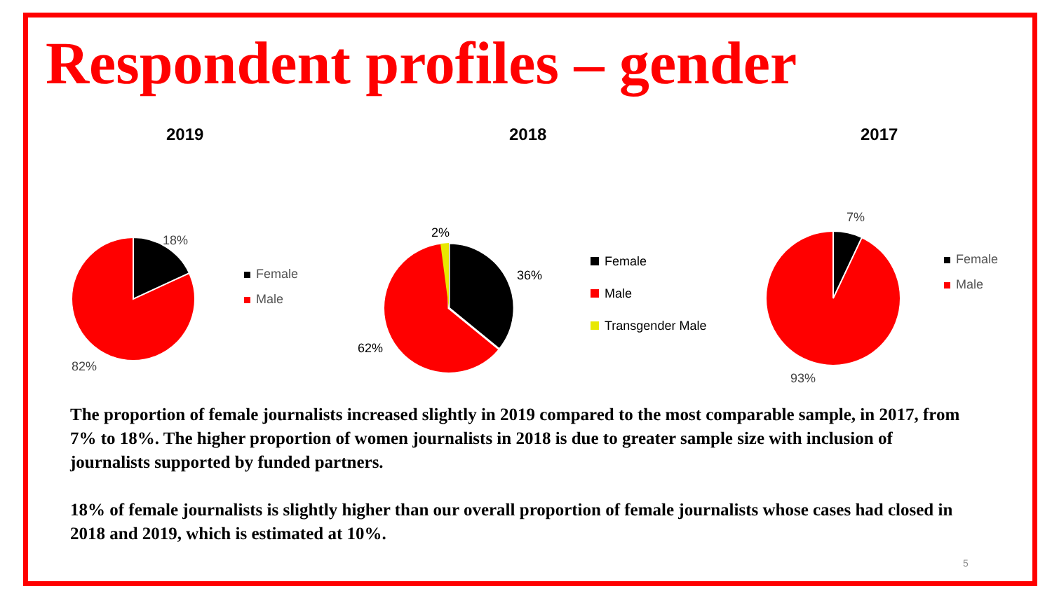Respondent profiles – gender
2019 2018 2017
18%
82%
Female
Male
2%
36%
62%
Female
Male
Transgender Male
7%
93%
Female
Male
The proportion of female journalists increased slightly in 2019 compared to the most comparable sample, in 2017, from 7% to 18%. The higher proportion of women journalists in 2018 is due to greater sample size with inclusion of journalists supported by funded partners.
18% of female journalists is slightly higher than our overall proportion of female journalists whose cases had closed in 2018 and 2019, which is estimated at 10%.
5